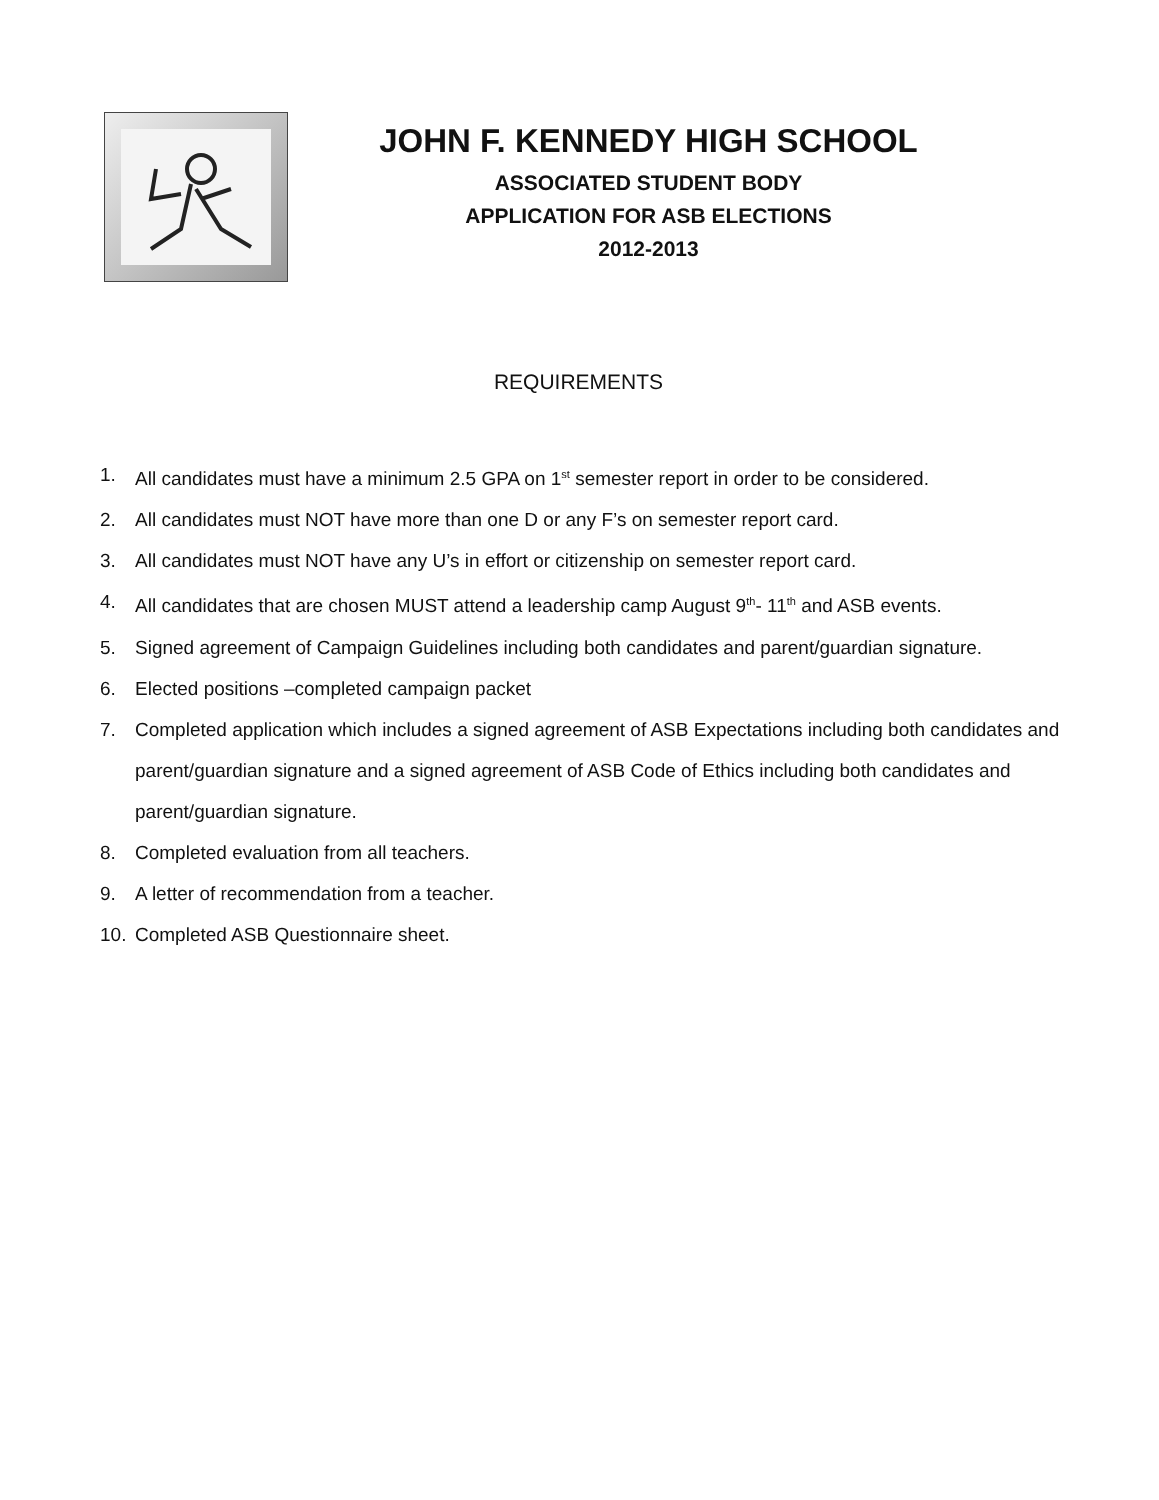JOHN F. KENNEDY HIGH SCHOOL
ASSOCIATED STUDENT BODY
APPLICATION FOR ASB ELECTIONS
2012-2013
REQUIREMENTS
1. All candidates must have a minimum 2.5 GPA on 1<sup>st</sup> semester report in order to be considered.
2. All candidates must NOT have more than one D or any F’s on semester report card.
3. All candidates must NOT have any U’s in effort or citizenship on semester report card.
4. All candidates that are chosen MUST attend a leadership camp August 9<sup>th</sup>- 11<sup>th</sup> and ASB events.
5. Signed agreement of Campaign Guidelines including both candidates and parent/guardian signature.
6. Elected positions –completed campaign packet
7. Completed application which includes a signed agreement of ASB Expectations including both candidates and parent/guardian signature and a signed agreement of ASB Code of Ethics including both candidates and parent/guardian signature.
8. Completed evaluation from all teachers.
9. A letter of recommendation from a teacher.
10. Completed ASB Questionnaire sheet.